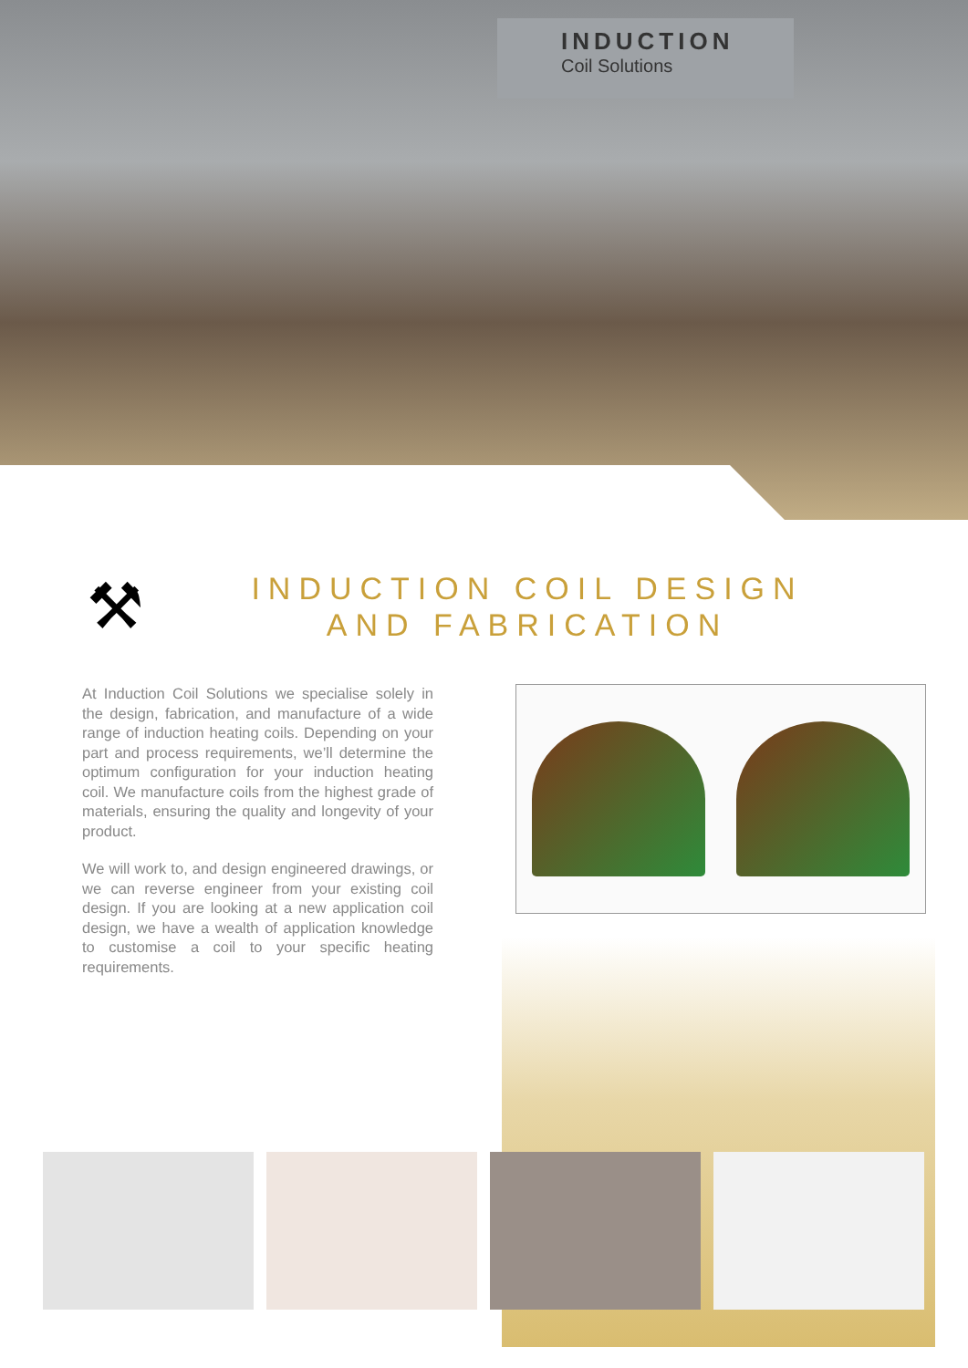INDUCTION
Coil Solutions
⚒
INDUCTION COIL DESIGN
AND FABRICATION
At Induction Coil Solutions we specialise solely in the design, fabrication, and manufacture of a wide range of induction heating coils. Depending on your part and process requirements, we’ll determine the optimum configuration for your induction heating coil. We manufacture coils from the highest grade of materials, ensuring the quality and longevity of your product.
We will work to, and design engineered drawings, or we can reverse engineer from your existing coil design. If you are looking at a new application coil design, we have a wealth of application knowledge to customise a coil to your specific heating requirements.